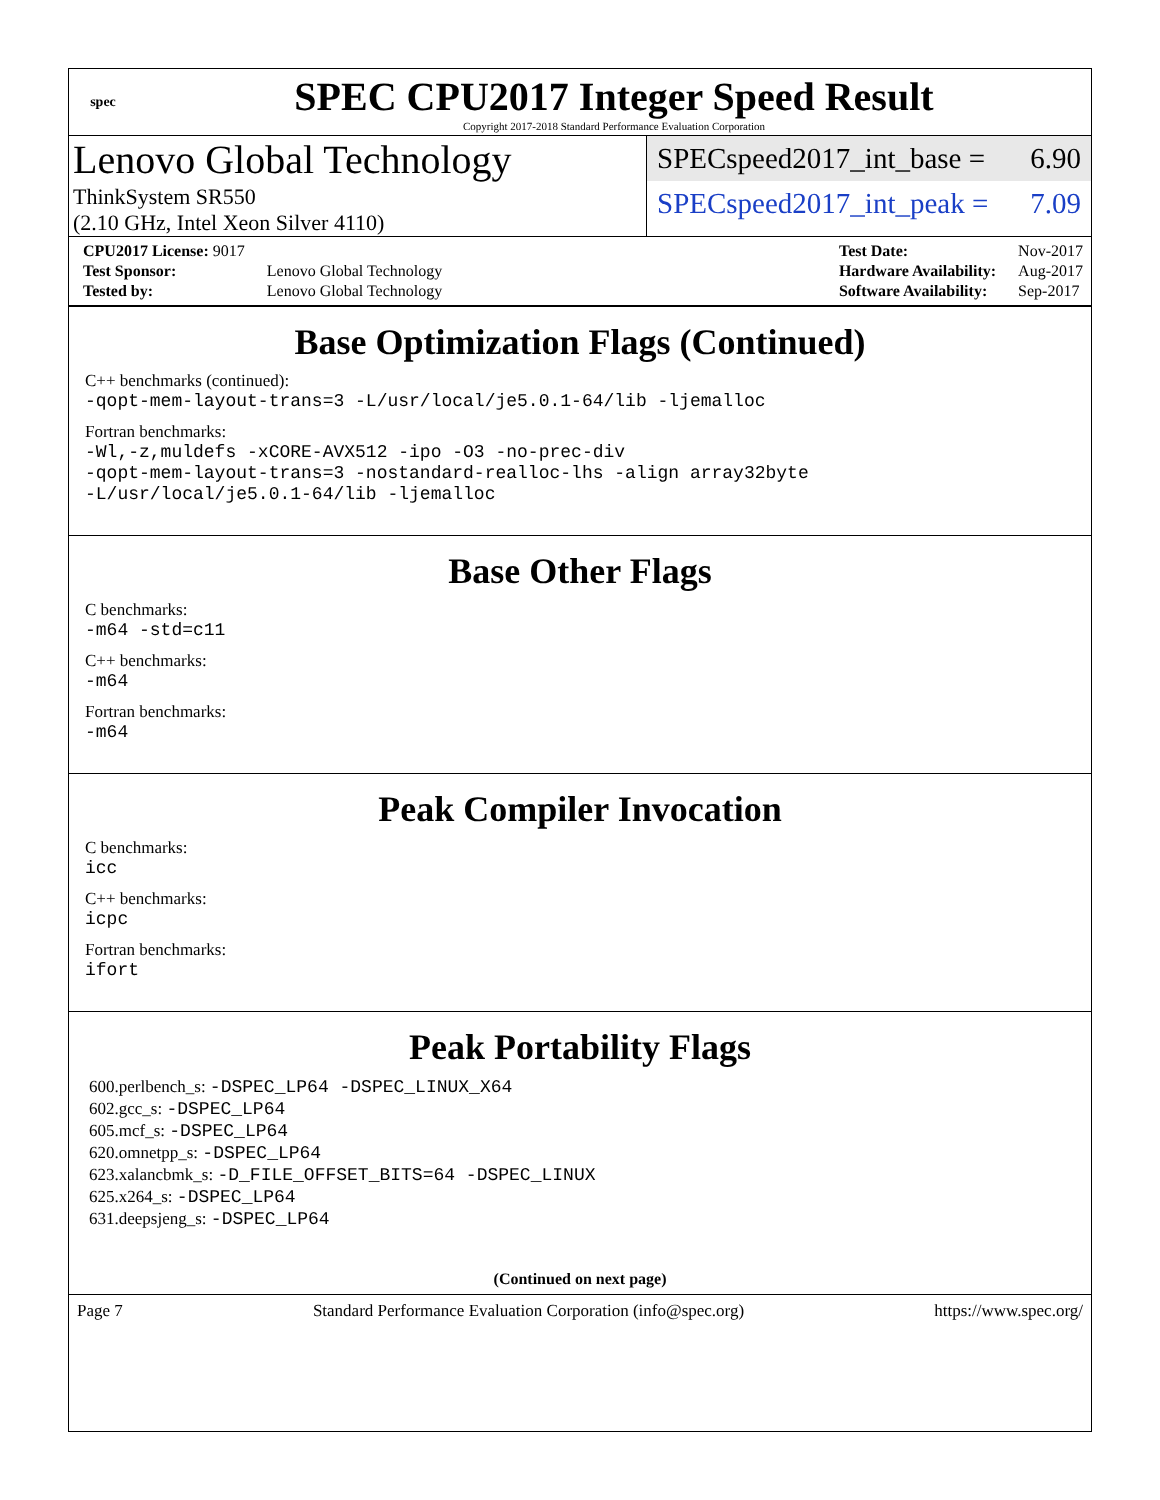spec
SPEC CPU2017 Integer Speed Result
Copyright 2017-2018 Standard Performance Evaluation Corporation
Lenovo Global Technology
ThinkSystem SR550
(2.10 GHz, Intel Xeon Silver 4110)
SPECspeed2017_int_base = 6.90
SPECspeed2017_int_peak = 7.09
| CPU2017 License: 9017 | |
| Test Sponsor: | Lenovo Global Technology |
| Tested by: | Lenovo Global Technology |
| Test Date: | Nov-2017 |
| Hardware Availability: | Aug-2017 |
| Software Availability: | Sep-2017 |
Base Optimization Flags (Continued)
C++ benchmarks (continued):
-qopt-mem-layout-trans=3 -L/usr/local/je5.0.1-64/lib -ljemalloc
Fortran benchmarks:
-Wl,-z,muldefs -xCORE-AVX512 -ipo -O3 -no-prec-div
-qopt-mem-layout-trans=3 -nostandard-realloc-lhs -align array32byte
-L/usr/local/je5.0.1-64/lib -ljemalloc
Base Other Flags
C benchmarks:
-m64 -std=c11
C++ benchmarks:
-m64
Fortran benchmarks:
-m64
Peak Compiler Invocation
C benchmarks:
icc
C++ benchmarks:
icpc
Fortran benchmarks:
ifort
Peak Portability Flags
600.perlbench_s: -DSPEC_LP64 -DSPEC_LINUX_X64
602.gcc_s: -DSPEC_LP64
605.mcf_s: -DSPEC_LP64
620.omnetpp_s: -DSPEC_LP64
623.xalancbmk_s: -D_FILE_OFFSET_BITS=64 -DSPEC_LINUX
625.x264_s: -DSPEC_LP64
631.deepsjeng_s: -DSPEC_LP64
(Continued on next page)
Page 7 Standard Performance Evaluation Corporation (info@spec.org) https://www.spec.org/